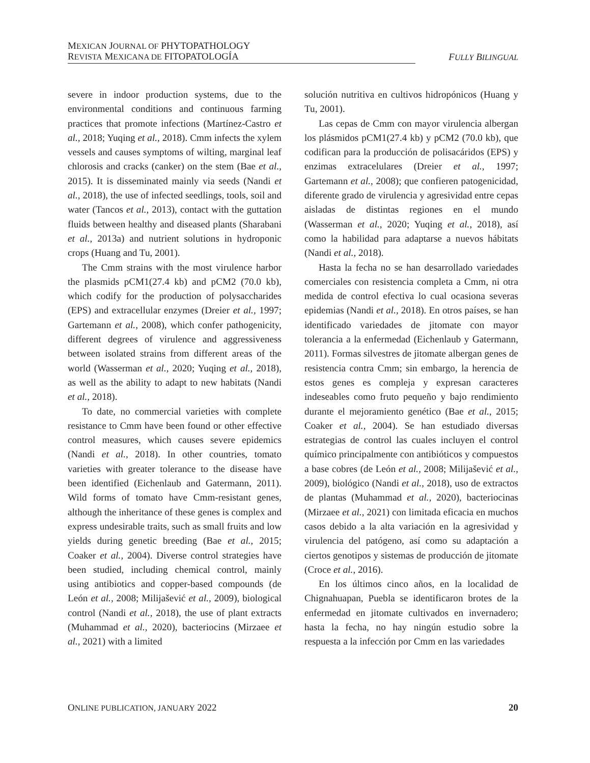MEXICAN JOURNAL OF PHYTOPATHOLOGY
REVISTA MEXICANA DE FITOPATOLOGÍA
FULLY BILINGUAL
severe in indoor production systems, due to the environmental conditions and continuous farming practices that promote infections (Martínez-Castro et al., 2018; Yuqing et al., 2018). Cmm infects the xylem vessels and causes symptoms of wilting, marginal leaf chlorosis and cracks (canker) on the stem (Bae et al., 2015). It is disseminated mainly via seeds (Nandi et al., 2018), the use of infected seedlings, tools, soil and water (Tancos et al., 2013), contact with the guttation fluids between healthy and diseased plants (Sharabani et al., 2013a) and nutrient solutions in hydroponic crops (Huang and Tu, 2001).
The Cmm strains with the most virulence harbor the plasmids pCM1(27.4 kb) and pCM2 (70.0 kb), which codify for the production of polysaccharides (EPS) and extracellular enzymes (Dreier et al., 1997; Gartemann et al., 2008), which confer pathogenicity, different degrees of virulence and aggressiveness between isolated strains from different areas of the world (Wasserman et al., 2020; Yuqing et al., 2018), as well as the ability to adapt to new habitats (Nandi et al., 2018).
To date, no commercial varieties with complete resistance to Cmm have been found or other effective control measures, which causes severe epidemics (Nandi et al., 2018). In other countries, tomato varieties with greater tolerance to the disease have been identified (Eichenlaub and Gatermann, 2011). Wild forms of tomato have Cmm-resistant genes, although the inheritance of these genes is complex and express undesirable traits, such as small fruits and low yields during genetic breeding (Bae et al., 2015; Coaker et al., 2004). Diverse control strategies have been studied, including chemical control, mainly using antibiotics and copper-based compounds (de León et al., 2008; Milijašević et al., 2009), biological control (Nandi et al., 2018), the use of plant extracts (Muhammad et al., 2020), bacteriocins (Mirzaee et al., 2021) with a limited
solución nutritiva en cultivos hidropónicos (Huang y Tu, 2001).
Las cepas de Cmm con mayor virulencia albergan los plásmidos pCM1(27.4 kb) y pCM2 (70.0 kb), que codifican para la producción de polisacáridos (EPS) y enzimas extracelulares (Dreier et al., 1997; Gartemann et al., 2008); que confieren patogenicidad, diferente grado de virulencia y agresividad entre cepas aisladas de distintas regiones en el mundo (Wasserman et al., 2020; Yuqing et al., 2018), así como la habilidad para adaptarse a nuevos hábitats (Nandi et al., 2018).
Hasta la fecha no se han desarrollado variedades comerciales con resistencia completa a Cmm, ni otra medida de control efectiva lo cual ocasiona severas epidemias (Nandi et al., 2018). En otros países, se han identificado variedades de jitomate con mayor tolerancia a la enfermedad (Eichenlaub y Gatermann, 2011). Formas silvestres de jitomate albergan genes de resistencia contra Cmm; sin embargo, la herencia de estos genes es compleja y expresan caracteres indeseables como fruto pequeño y bajo rendimiento durante el mejoramiento genético (Bae et al., 2015; Coaker et al., 2004). Se han estudiado diversas estrategias de control las cuales incluyen el control químico principalmente con antibióticos y compuestos a base cobres (de León et al., 2008; Milijašević et al., 2009), biológico (Nandi et al., 2018), uso de extractos de plantas (Muhammad et al., 2020), bacteriocinas (Mirzaee et al., 2021) con limitada eficacia en muchos casos debido a la alta variación en la agresividad y virulencia del patógeno, así como su adaptación a ciertos genotipos y sistemas de producción de jitomate (Croce et al., 2016).
En los últimos cinco años, en la localidad de Chignahuapan, Puebla se identificaron brotes de la enfermedad en jitomate cultivados en invernadero; hasta la fecha, no hay ningún estudio sobre la respuesta a la infección por Cmm en las variedades
ONLINE PUBLICATION, JANUARY 2022 20